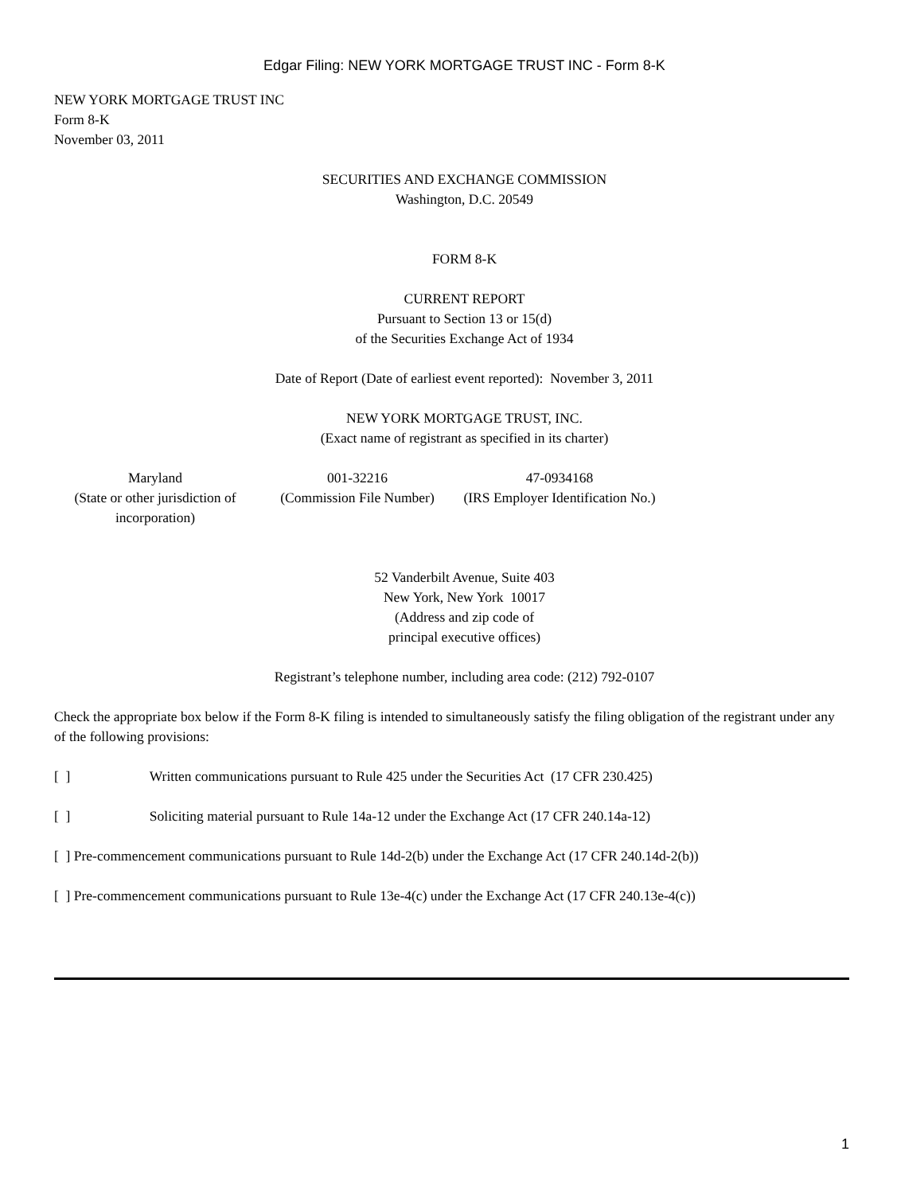Edgar Filing: NEW YORK MORTGAGE TRUST INC - Form 8-K
NEW YORK MORTGAGE TRUST INC
Form 8-K
November 03, 2011
SECURITIES AND EXCHANGE COMMISSION
Washington, D.C. 20549
FORM 8-K
CURRENT REPORT
Pursuant to Section 13 or 15(d)
of the Securities Exchange Act of 1934
Date of Report (Date of earliest event reported): November 3, 2011
NEW YORK MORTGAGE TRUST, INC.
(Exact name of registrant as specified in its charter)
| Maryland | 001-32216 | 47-0934168 |
| (State or other jurisdiction of incorporation) | (Commission File Number) | (IRS Employer Identification No.) |
52 Vanderbilt Avenue, Suite 403
New York, New York 10017
(Address and zip code of
principal executive offices)
Registrant’s telephone number, including area code: (212) 792-0107
Check the appropriate box below if the Form 8-K filing is intended to simultaneously satisfy the filing obligation of the registrant under any of the following provisions:
[ ] Written communications pursuant to Rule 425 under the Securities Act (17 CFR 230.425)
[ ] Soliciting material pursuant to Rule 14a-12 under the Exchange Act (17 CFR 240.14a-12)
[ ] Pre-commencement communications pursuant to Rule 14d-2(b) under the Exchange Act (17 CFR 240.14d-2(b))
[ ] Pre-commencement communications pursuant to Rule 13e-4(c) under the Exchange Act (17 CFR 240.13e-4(c))
1